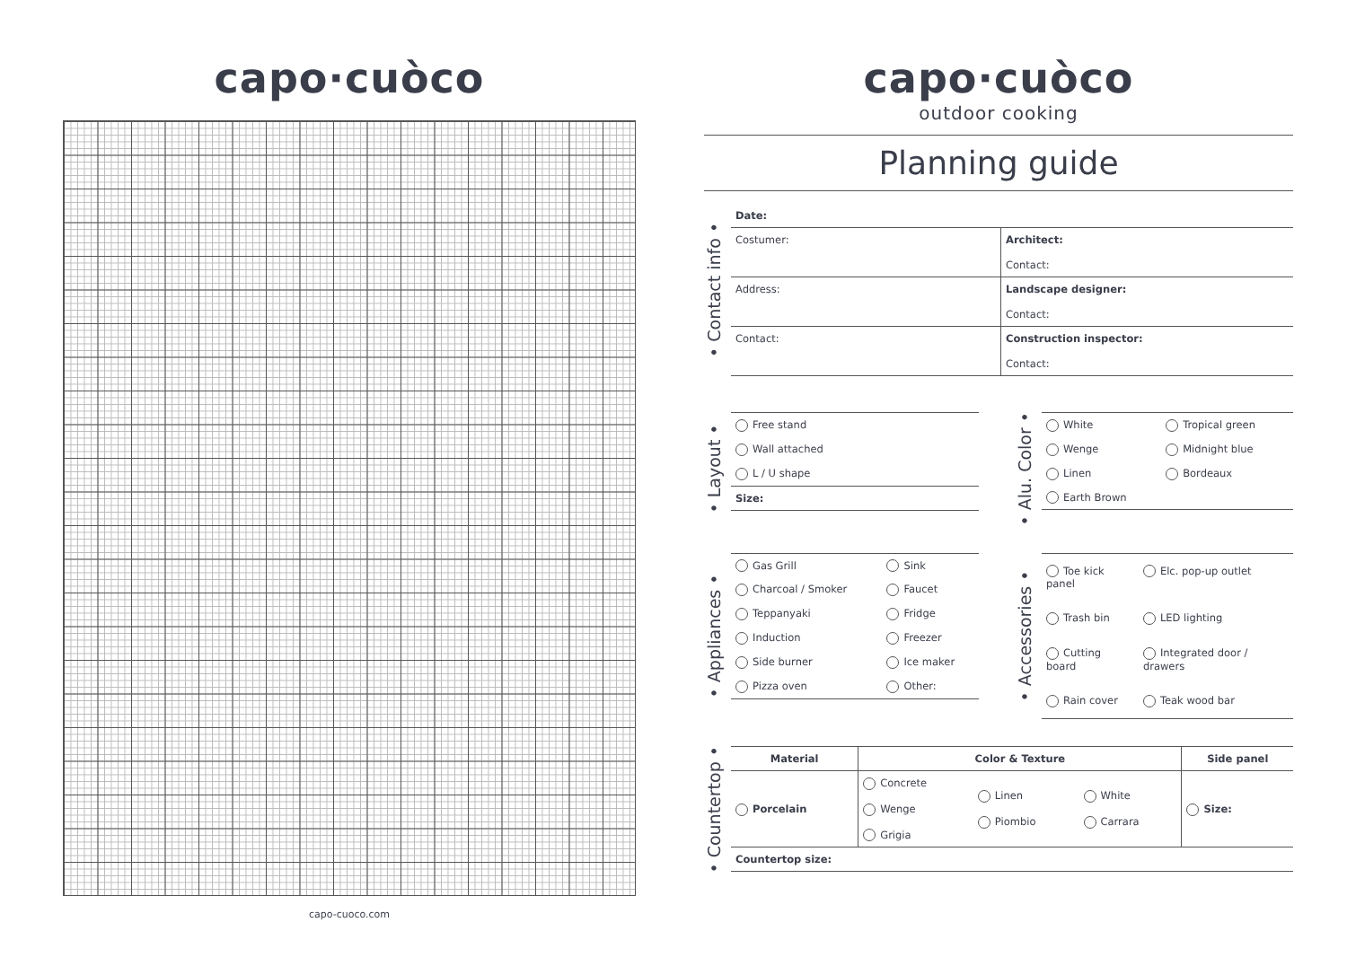capo·cuòco
capo-cuoco.com
capo·cuòco
outdoor cooking
Planning guide
• Contact info •
| Date: | |
| Costumer: | Architect: Contact: |
| Address: | Landscape designer: Contact: |
| Contact: | Construction inspector: Contact: |
• Layout •
| Free stand |
| Wall attached |
| L / U shape |
| Size: |
• Alu. Color •
| White | Tropical green |
| Wenge | Midnight blue |
| Linen | Bordeaux |
| Earth Brown | |
• Appliances •
| Gas Grill | Sink |
| Charcoal / Smoker | Faucet |
| Teppanyaki | Fridge |
| Induction | Freezer |
| Side burner | Ice maker |
| Pizza oven | Other: |
• Accessories •
| Toe kick panel | Elc. pop-up outlet |
| Trash bin | LED lighting |
| Cutting board | Integrated door / drawers |
| Rain cover | Teak wood bar |
• Countertop •
| Material | Color & Texture | | | Side panel |
| --- | --- | --- | --- | --- |
| Porcelain | Concrete Wenge Grigia | Linen Piombio | White Carrara | Size: |
| Countertop size: | | | | |